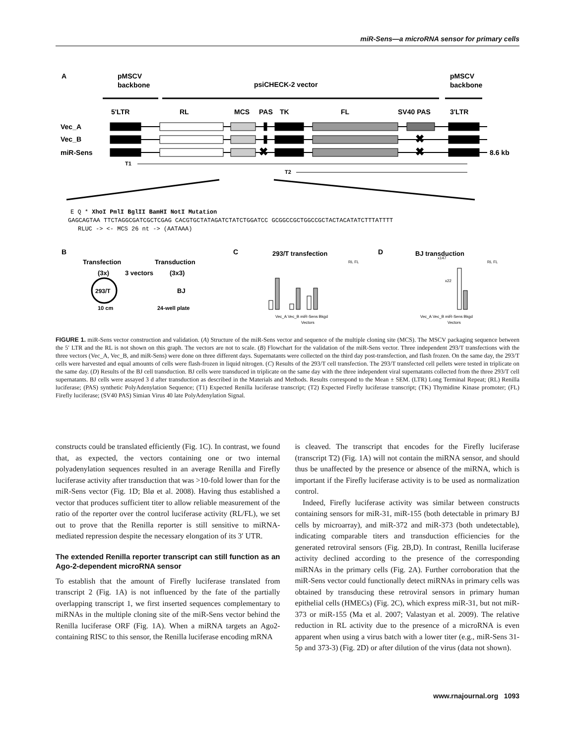miR-Sens—a microRNA sensor for primary cells
A
pMSCV
backbone
psiCHECK-2 vector
pMSCV
backbone
5'LTR
RL
MCS
PAS
TK
FL
SV40 PAS
3'LTR
Vec_A
Vec_B
miR-Sens
✖
✖
✖
8.6 kb
T1
T2
E Q * XhoI PmlI BglII BamHI NotI Mutation
GAGCAGTAA TTCTAGGCGATCGCTCGAG CACGTGCTATAGATCTATCTGGATCC GCGGCCGCTGGCCGCTACTACATATCTTTATTTT
RLUC -> <- MCS 26 nt -> (AATAAA)
B
Transfection
Transduction
(3x)
3 vectors
(3x3)
293/T
10 cm
BJ
24-well plate
C
293/T transfection
D
BJ transduction
Vec_A Vec_B miR-Sens Bkgd
Vectors
Vec_A Vec_B miR-Sens Bkgd
Vectors
x147
x22
RL FL
RL FL
FIGURE 1. miR-Sens vector construction and validation. (A) Structure of the miR-Sens vector and sequence of the multiple cloning site (MCS). The MSCV packaging sequence between the 5′ LTR and the RL is not shown on this graph. The vectors are not to scale. (B) Flowchart for the validation of the miR-Sens vector. Three independent 293/T transfections with the three vectors (Vec_A, Vec_B, and miR-Sens) were done on three different days. Supernatants were collected on the third day post-transfection, and flash frozen. On the same day, the 293/T cells were harvested and equal amounts of cells were flash-frozen in liquid nitrogen. (C) Results of the 293/T cell transfection. The 293/T transfected cell pellets were tested in triplicate on the same day. (D) Results of the BJ cell transduction. BJ cells were transduced in triplicate on the same day with the three independent viral supernatants collected from the three 293/T cell supernatants. BJ cells were assayed 3 d after transduction as described in the Materials and Methods. Results correspond to the Mean ± SEM. (LTR) Long Terminal Repeat; (RL) Renilla luciferase; (PAS) synthetic PolyAdenylation Sequence; (T1) Expected Renilla luciferase transcript; (T2) Expected Firefly luciferase transcript; (TK) Thymidine Kinase promoter; (FL) Firefly luciferase; (SV40 PAS) Simian Virus 40 late PolyAdenylation Signal.
constructs could be translated efficiently (Fig. 1C). In contrast, we found that, as expected, the vectors containing one or two internal polyadenylation sequences resulted in an average Renilla and Firefly luciferase activity after transduction that was >10-fold lower than for the miR-Sens vector (Fig. 1D; Blø et al. 2008). Having thus established a vector that produces sufficient titer to allow reliable measurement of the ratio of the reporter over the control luciferase activity (RL/FL), we set out to prove that the Renilla reporter is still sensitive to miRNA-mediated repression despite the necessary elongation of its 3′ UTR.
The extended Renilla reporter transcript can still function as an Ago-2-dependent microRNA sensor
To establish that the amount of Firefly luciferase translated from transcript 2 (Fig. 1A) is not influenced by the fate of the partially overlapping transcript 1, we first inserted sequences complementary to miRNAs in the multiple cloning site of the miR-Sens vector behind the Renilla luciferase ORF (Fig. 1A). When a miRNA targets an Ago2-containing RISC to this sensor, the Renilla luciferase encoding mRNA
is cleaved. The transcript that encodes for the Firefly luciferase (transcript T2) (Fig. 1A) will not contain the miRNA sensor, and should thus be unaffected by the presence or absence of the miRNA, which is important if the Firefly luciferase activity is to be used as normalization control.
Indeed, Firefly luciferase activity was similar between constructs containing sensors for miR-31, miR-155 (both detectable in primary BJ cells by microarray), and miR-372 and miR-373 (both undetectable), indicating comparable titers and transduction efficiencies for the generated retroviral sensors (Fig. 2B,D). In contrast, Renilla luciferase activity declined according to the presence of the corresponding miRNAs in the primary cells (Fig. 2A). Further corroboration that the miR-Sens vector could functionally detect miRNAs in primary cells was obtained by transducing these retroviral sensors in primary human epithelial cells (HMECs) (Fig. 2C), which express miR-31, but not miR-373 or miR-155 (Ma et al. 2007; Valastyan et al. 2009). The relative reduction in RL activity due to the presence of a microRNA is even apparent when using a virus batch with a lower titer (e.g., miR-Sens 31-5p and 373-3) (Fig. 2D) or after dilution of the virus (data not shown).
www.rnajournal.org 1093